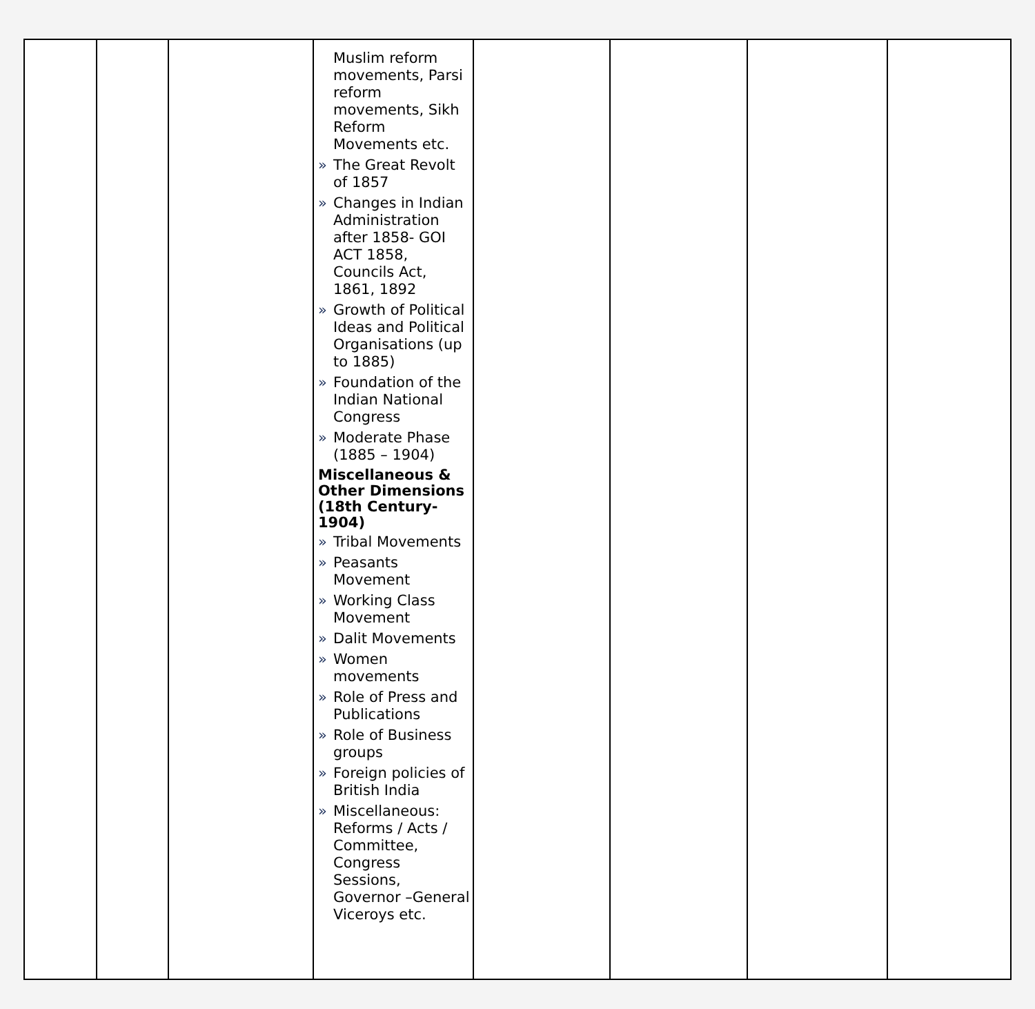| | | | Muslim reform movements, Parsi reform movements, Sikh Reform Movements etc. » The Great Revolt of 1857 » Changes in Indian Administration after 1858- GOI ACT 1858, Councils Act, 1861, 1892 » Growth of Political Ideas and Political Organisations (up to 1885) » Foundation of the Indian National Congress » Moderate Phase (1885 – 1904) Miscellaneous & Other Dimensions (18th Century-1904) » Tribal Movements » Peasants Movement » Working Class Movement » Dalit Movements » Women movements » Role of Press and Publications » Role of Business groups » Foreign policies of British India » Miscellaneous: Reforms / Acts / Committee, Congress Sessions, Governor –General Viceroys etc. | | | | |